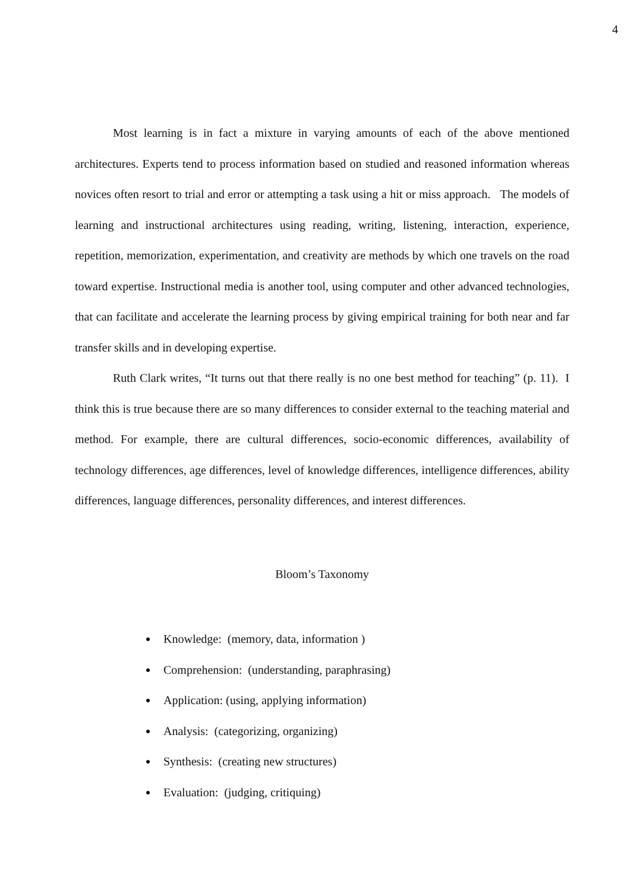4
Most learning is in fact a mixture in varying amounts of each of the above mentioned architectures. Experts tend to process information based on studied and reasoned information whereas novices often resort to trial and error or attempting a task using a hit or miss approach. The models of learning and instructional architectures using reading, writing, listening, interaction, experience, repetition, memorization, experimentation, and creativity are methods by which one travels on the road toward expertise. Instructional media is another tool, using computer and other advanced technologies, that can facilitate and accelerate the learning process by giving empirical training for both near and far transfer skills and in developing expertise.
Ruth Clark writes, “It turns out that there really is no one best method for teaching” (p. 11). I think this is true because there are so many differences to consider external to the teaching material and method. For example, there are cultural differences, socio-economic differences, availability of technology differences, age differences, level of knowledge differences, intelligence differences, ability differences, language differences, personality differences, and interest differences.
Bloom’s Taxonomy
Knowledge: (memory, data, information )
Comprehension: (understanding, paraphrasing)
Application: (using, applying information)
Analysis: (categorizing, organizing)
Synthesis: (creating new structures)
Evaluation: (judging, critiquing)